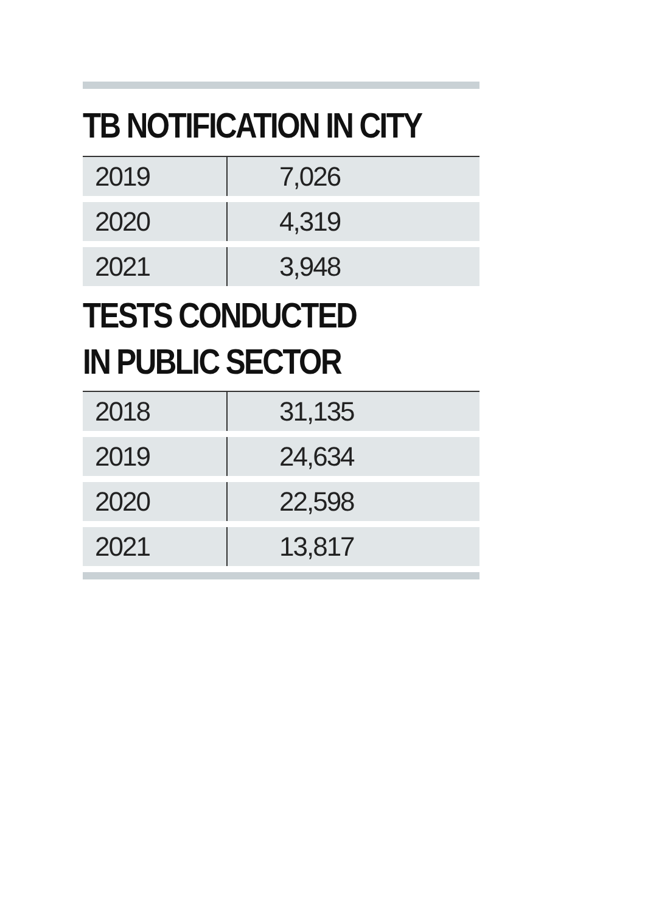TB NOTIFICATION IN CITY
| 2019 | 7,026 |
| 2020 | 4,319 |
| 2021 | 3,948 |
TESTS CONDUCTED
IN PUBLIC SECTOR
| 2018 | 31,135 |
| 2019 | 24,634 |
| 2020 | 22,598 |
| 2021 | 13,817 |